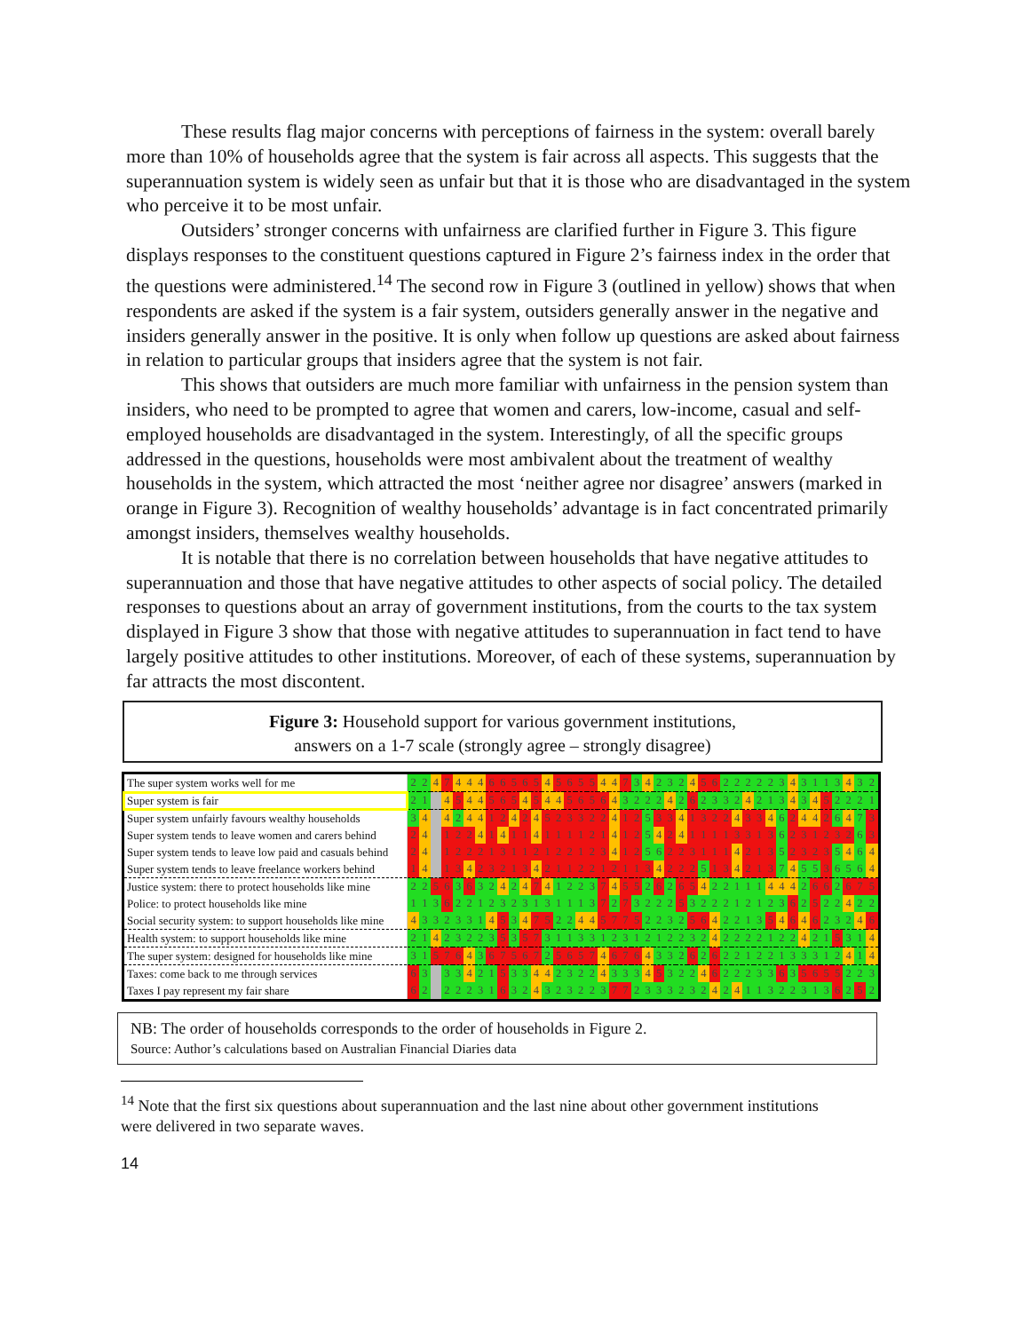These results flag major concerns with perceptions of fairness in the system: overall barely more than 10% of households agree that the system is fair across all aspects. This suggests that the superannuation system is widely seen as unfair but that it is those who are disadvantaged in the system who perceive it to be most unfair.
Outsiders’ stronger concerns with unfairness are clarified further in Figure 3. This figure displays responses to the constituent questions captured in Figure 2’s fairness index in the order that the questions were administered.<sup>14</sup> The second row in Figure 3 (outlined in yellow) shows that when respondents are asked if the system is a fair system, outsiders generally answer in the negative and insiders generally answer in the positive. It is only when follow up questions are asked about fairness in relation to particular groups that insiders agree that the system is not fair.
This shows that outsiders are much more familiar with unfairness in the pension system than insiders, who need to be prompted to agree that women and carers, low-income, casual and self-employed households are disadvantaged in the system. Interestingly, of all the specific groups addressed in the questions, households were most ambivalent about the treatment of wealthy households in the system, which attracted the most ‘neither agree nor disagree’ answers (marked in orange in Figure 3). Recognition of wealthy households’ advantage is in fact concentrated primarily amongst insiders, themselves wealthy households.
It is notable that there is no correlation between households that have negative attitudes to superannuation and those that have negative attitudes to other aspects of social policy. The detailed responses to questions about an array of government institutions, from the courts to the tax system displayed in Figure 3 show that those with negative attitudes to superannuation in fact tend to have largely positive attitudes to other institutions. Moreover, of each of these systems, superannuation by far attracts the most discontent.
Figure 3: Household support for various government institutions,
answers on a 1-7 scale (strongly agree – strongly disagree)
| The super system works well for me | 2 | 2 | 4 | 7 | 4 | 4 | 4 | 6 | 6 | 5 | 6 | 5 | 4 | 5 | 6 | 5 | 5 | 4 | 4 | 7 | 3 | 4 | 2 | 3 | 2 | 4 | 5 | 6 | 2 | 2 | 2 | 2 | 2 | 3 | 4 | 3 | 1 | 1 | 3 | 4 | 3 | 2 |
| Super system is fair | 2 | 1 | | 4 | 5 | 4 | 4 | 5 | 6 | 5 | 4 | 5 | 4 | 4 | 5 | 6 | 5 | 6 | 4 | 3 | 2 | 2 | 2 | 4 | 2 | 6 | 2 | 3 | 3 | 2 | 4 | 2 | 1 | 3 | 4 | 3 | 4 | 5 | 2 | 2 | 2 | 1 |
| Super system unfairly favours wealthy households | 3 | 4 | | 4 | 2 | 4 | 4 | 1 | 2 | 4 | 2 | 4 | 5 | 2 | 3 | 3 | 2 | 2 | 4 | 1 | 2 | 5 | 3 | 3 | 4 | 1 | 3 | 2 | 2 | 4 | 3 | 3 | 4 | 6 | 2 | 4 | 4 | 2 | 6 | 4 | 7 | 3 |
| Super system tends to leave women and carers behind | 2 | 4 | | 1 | 2 | 2 | 4 | 1 | 4 | 1 | 1 | 4 | 1 | 1 | 1 | 1 | 2 | 1 | 4 | 1 | 2 | 5 | 4 | 2 | 4 | 1 | 1 | 1 | 1 | 3 | 3 | 1 | 3 | 6 | 2 | 3 | 1 | 2 | 3 | 2 | 6 | 3 |
| Super system tends to leave low paid and casuals behind | 2 | 4 | | 1 | 2 | 2 | 2 | 1 | 3 | 1 | 1 | 2 | 1 | 2 | 2 | 1 | 2 | 3 | 4 | 1 | 2 | 5 | 6 | 2 | 2 | 3 | 1 | 1 | 1 | 4 | 2 | 1 | 3 | 5 | 2 | 3 | 2 | 3 | 5 | 4 | 6 | 4 |
| Super system tends to leave freelance workers behind | 1 | 4 | | 1 | 3 | 4 | 2 | 3 | 2 | 1 | 3 | 4 | 2 | 1 | 1 | 2 | 2 | 1 | 2 | 1 | 1 | 3 | 4 | 2 | 2 | 2 | 5 | 1 | 3 | 4 | 2 | 1 | 3 | 7 | 4 | 5 | 5 | 3 | 6 | 5 | 6 | 4 |
| Justice system: there to protect households like mine | 2 | 2 | 5 | 6 | 3 | 6 | 3 | 2 | 4 | 2 | 4 | 7 | 4 | 1 | 2 | 2 | 3 | 7 | 4 | 5 | 5 | 2 | 6 | 2 | 6 | 5 | 4 | 2 | 2 | 1 | 1 | 1 | 4 | 4 | 4 | 2 | 6 | 6 | 2 | 6 | 7 | 5 |
| Police: to protect households like mine | 1 | 1 | 3 | 6 | 2 | 2 | 1 | 2 | 3 | 2 | 3 | 1 | 3 | 1 | 1 | 1 | 3 | 7 | 2 | 7 | 3 | 2 | 2 | 2 | 5 | 3 | 2 | 2 | 2 | 1 | 2 | 1 | 2 | 3 | 6 | 2 | 5 | 2 | 2 | 4 | 2 | 2 |
| Social security system: to support households like mine | 4 | 3 | 3 | 2 | 3 | 3 | 1 | 4 | 5 | 3 | 4 | 7 | 5 | 2 | 2 | 4 | 4 | 5 | 7 | 7 | 5 | 2 | 2 | 3 | 2 | 5 | 6 | 4 | 2 | 2 | 1 | 3 | 5 | 4 | 6 | 4 | 6 | 2 | 3 | 2 | 4 | 6 |
| Health system: to support households like mine | 2 | 1 | 4 | 2 | 3 | 2 | 2 | 3 | 5 | 3 | 5 | 7 | 3 | 1 | 1 | 3 | 3 | 1 | 2 | 3 | 1 | 2 | 1 | 2 | 2 | 3 | 2 | 4 | 2 | 2 | 2 | 2 | 1 | 2 | 2 | 4 | 2 | 1 | 5 | 3 | 1 | 4 |
| The super system: designed for households like mine | 3 | 1 | 5 | 7 | 6 | 4 | 3 | 6 | 7 | 5 | 6 | 7 | 2 | 5 | 6 | 5 | 7 | 4 | 6 | 7 | 6 | 4 | 3 | 3 | 2 | 6 | 2 | 6 | 2 | 2 | 1 | 2 | 2 | 1 | 3 | 3 | 3 | 1 | 2 | 4 | 1 | 4 |
| Taxes: come back to me through services | 6 | 3 | | 3 | 3 | 4 | 2 | 1 | 5 | 3 | 3 | 4 | 4 | 2 | 3 | 2 | 2 | 4 | 3 | 3 | 3 | 4 | 5 | 3 | 2 | 2 | 4 | 6 | 2 | 2 | 2 | 3 | 3 | 6 | 3 | 5 | 6 | 5 | 5 | 2 | 2 | 3 |
| Taxes I pay represent my fair share | 6 | 2 | | 2 | 2 | 2 | 3 | 1 | 6 | 3 | 2 | 4 | 3 | 2 | 3 | 2 | 2 | 3 | 7 | 7 | 2 | 3 | 3 | 3 | 2 | 3 | 2 | 4 | 2 | 4 | 1 | 1 | 3 | 2 | 2 | 3 | 1 | 3 | 6 | 2 | 5 | 2 |
NB: The order of households corresponds to the order of households in Figure 2.
Source: Author’s calculations based on Australian Financial Diaries data
<sup>14</sup> Note that the first six questions about superannuation and the last nine about other government institutions were delivered in two separate waves.
14